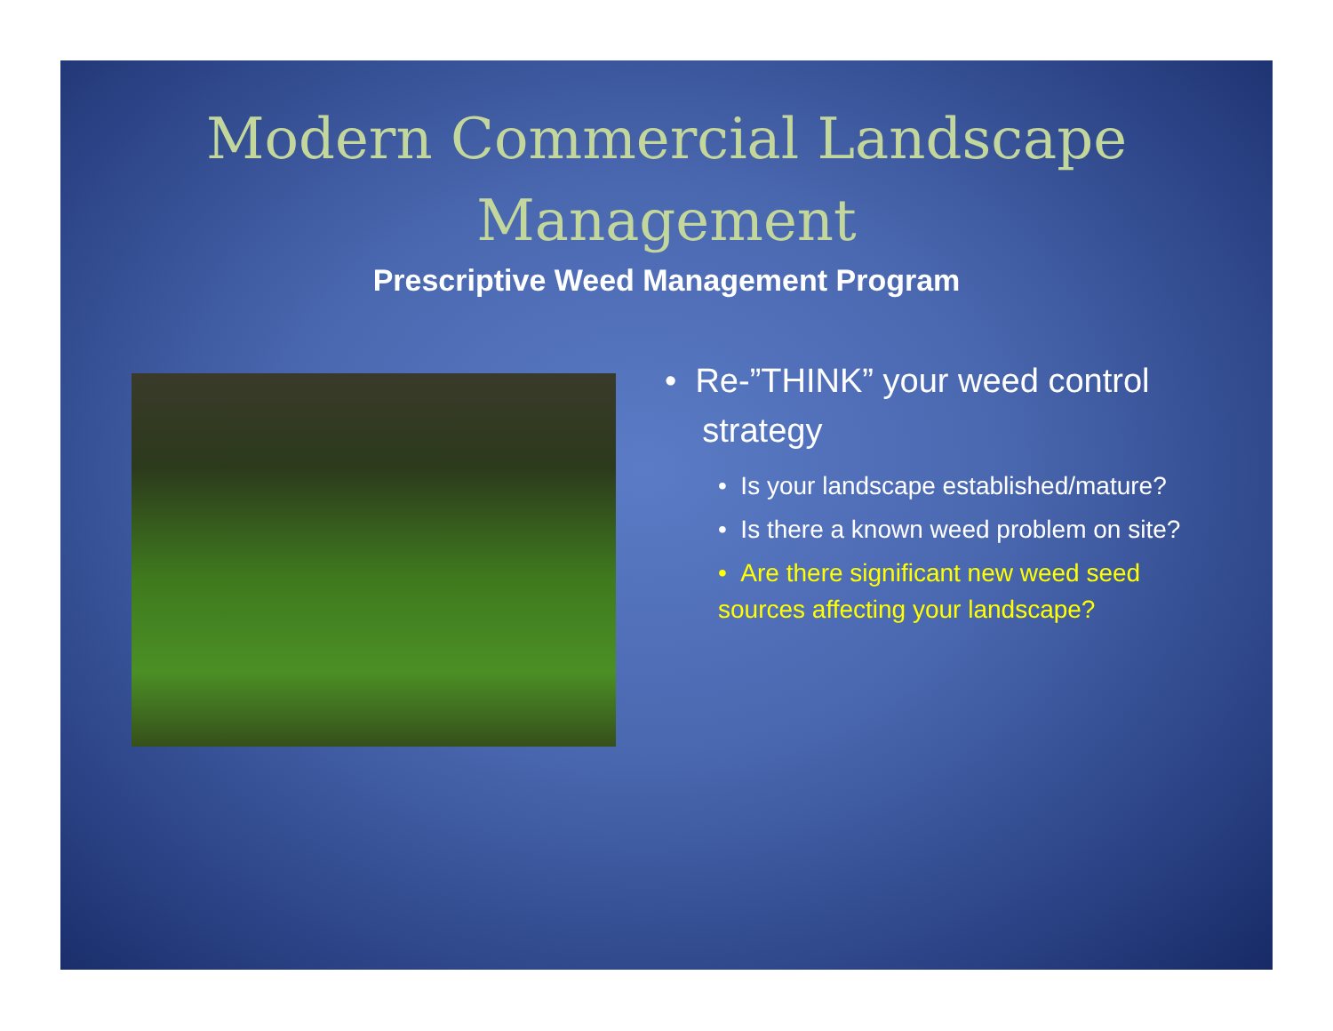Modern Commercial Landscape
Management
Prescriptive Weed Management Program
• Re-”THINK” your weed control
strategy
• Is your landscape established/mature?
• Is there a known weed problem on site?
• Are there significant new weed seed sources affecting your landscape?